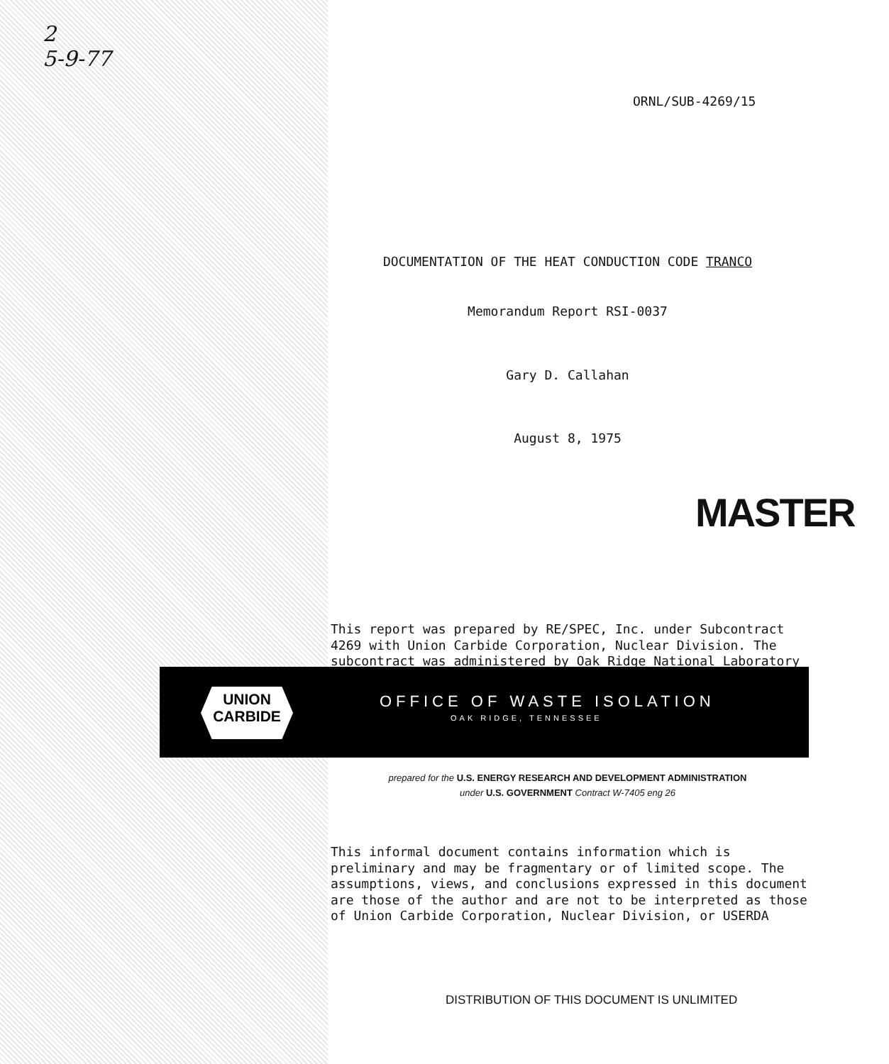2
5-9-77
ORNL/SUB-4269/15
DOCUMENTATION OF THE HEAT CONDUCTION CODE TRANCO
Memorandum Report RSI-0037
Gary D. Callahan
August 8, 1975
MASTER
This report was prepared by RE/SPEC, Inc. under Subcontract 4269 with Union Carbide Corporation, Nuclear Division. The subcontract was administered by Oak Ridge National Laboratory
UNION
CARBIDE
OFFICE OF WASTE ISOLATION
OAK RIDGE, TENNESSEE
prepared for the U.S. ENERGY RESEARCH AND DEVELOPMENT ADMINISTRATION
under U.S. GOVERNMENT Contract W-7405 eng 26
This informal document contains information which is preliminary and may be fragmentary or of limited scope. The assumptions, views, and conclusions expressed in this document are those of the author and are not to be interpreted as those of Union Carbide Corporation, Nuclear Division, or USERDA
DISTRIBUTION OF THIS DOCUMENT IS UNLIMITED